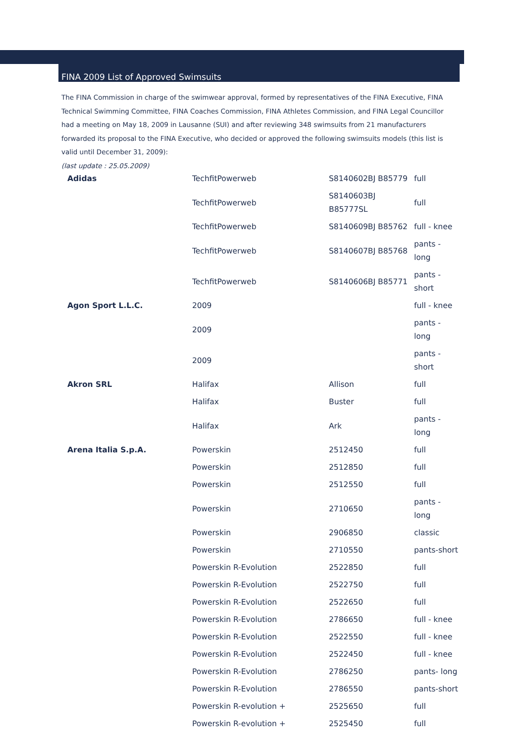FINA 2009 List of Approved Swimsuits
The FINA Commission in charge of the swimwear approval, formed by representatives of the FINA Executive, FINA Technical Swimming Committee, FINA Coaches Commission, FINA Athletes Commission, and FINA Legal Councillor had a meeting on May 18, 2009 in Lausanne (SUI) and after reviewing 348 swimsuits from 21 manufacturers forwarded its proposal to the FINA Executive, who decided or approved the following swimsuits models (this list is valid until December 31, 2009):
(last update : 25.05.2009)
| Adidas | TechfitPowerweb | S8140602BJ B85779 | full |
| | TechfitPowerweb | S8140603BJ B85777SL | full |
| | TechfitPowerweb | S8140609BJ B85762 | full - knee |
| | TechfitPowerweb | S8140607BJ B85768 | pants - long |
| | TechfitPowerweb | S8140606BJ B85771 | pants - short |
| Agon Sport L.L.C. | 2009 | | full - knee |
| | 2009 | | pants - long |
| | 2009 | | pants - short |
| Akron SRL | Halifax | Allison | full |
| | Halifax | Buster | full |
| | Halifax | Ark | pants - long |
| Arena Italia S.p.A. | Powerskin | 2512450 | full |
| | Powerskin | 2512850 | full |
| | Powerskin | 2512550 | full |
| | Powerskin | 2710650 | pants - long |
| | Powerskin | 2906850 | classic |
| | Powerskin | 2710550 | pants-short |
| | Powerskin R-Evolution | 2522850 | full |
| | Powerskin R-Evolution | 2522750 | full |
| | Powerskin R-Evolution | 2522650 | full |
| | Powerskin R-Evolution | 2786650 | full - knee |
| | Powerskin R-Evolution | 2522550 | full - knee |
| | Powerskin R-Evolution | 2522450 | full - knee |
| | Powerskin R-Evolution | 2786250 | pants- long |
| | Powerskin R-Evolution | 2786550 | pants-short |
| | Powerskin R-evolution + | 2525650 | full |
| | Powerskin R-evolution + | 2525450 | full |